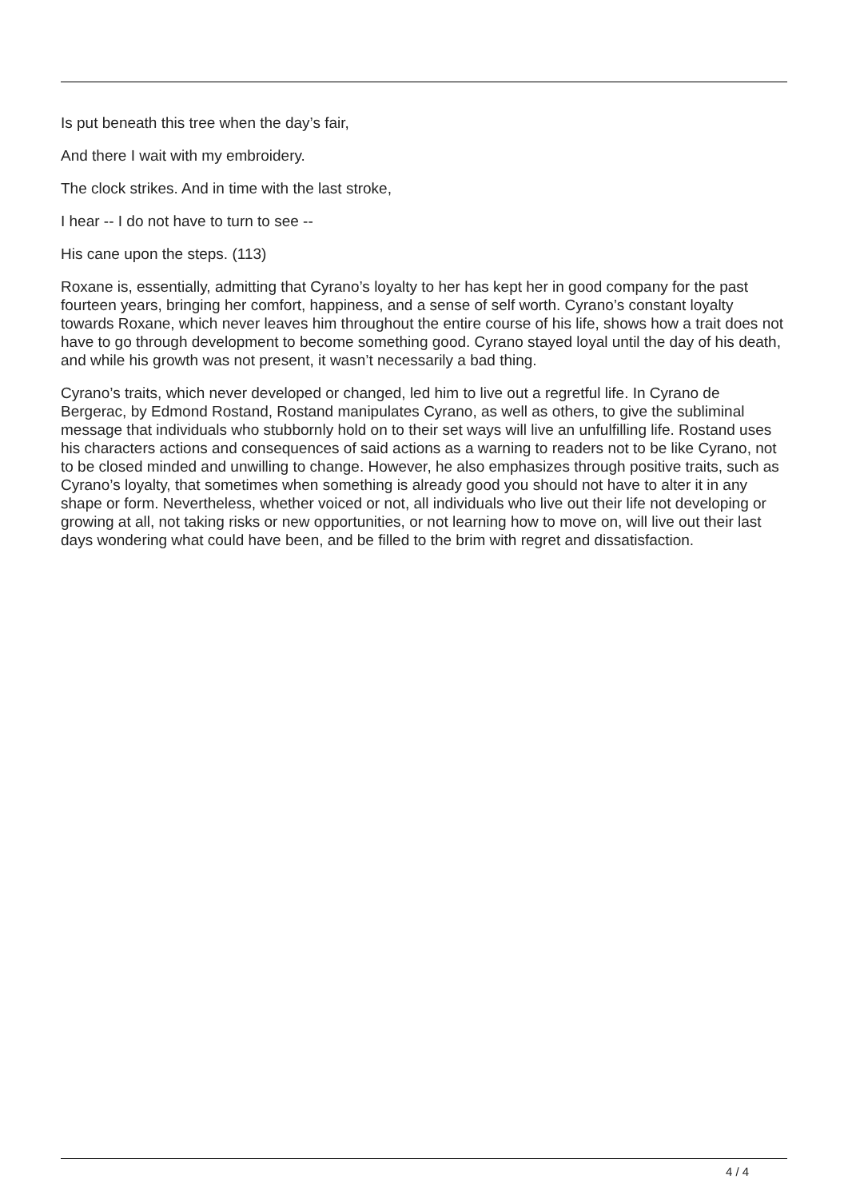Is put beneath this tree when the day’s fair,
And there I wait with my embroidery.
The clock strikes. And in time with the last stroke,
I hear -- I do not have to turn to see --
His cane upon the steps. (113)
Roxane is, essentially, admitting that Cyrano’s loyalty to her has kept her in good company for the past fourteen years, bringing her comfort, happiness, and a sense of self worth. Cyrano’s constant loyalty towards Roxane, which never leaves him throughout the entire course of his life, shows how a trait does not have to go through development to become something good. Cyrano stayed loyal until the day of his death, and while his growth was not present, it wasn’t necessarily a bad thing.
Cyrano’s traits, which never developed or changed, led him to live out a regretful life. In Cyrano de Bergerac, by Edmond Rostand, Rostand manipulates Cyrano, as well as others, to give the subliminal message that individuals who stubbornly hold on to their set ways will live an unfulfilling life. Rostand uses his characters actions and consequences of said actions as a warning to readers not to be like Cyrano, not to be closed minded and unwilling to change. However, he also emphasizes through positive traits, such as Cyrano’s loyalty, that sometimes when something is already good you should not have to alter it in any shape or form. Nevertheless, whether voiced or not, all individuals who live out their life not developing or growing at all, not taking risks or new opportunities, or not learning how to move on, will live out their last days wondering what could have been, and be filled to the brim with regret and dissatisfaction.
4 / 4